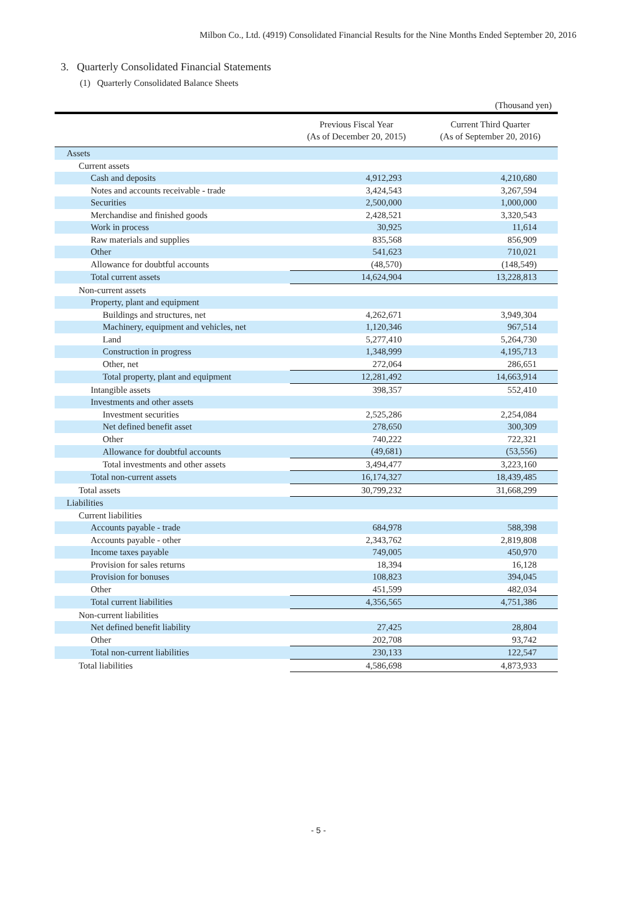Milbon Co., Ltd. (4919) Consolidated Financial Results for the Nine Months Ended September 20, 2016
3. Quarterly Consolidated Financial Statements
(1) Quarterly Consolidated Balance Sheets
(Thousand yen)
| | Previous Fiscal Year (As of December 20, 2015) | Current Third Quarter (As of September 20, 2016) |
| --- | --- | --- |
| Assets | | |
| Current assets | | |
| Cash and deposits | 4,912,293 | 4,210,680 |
| Notes and accounts receivable - trade | 3,424,543 | 3,267,594 |
| Securities | 2,500,000 | 1,000,000 |
| Merchandise and finished goods | 2,428,521 | 3,320,543 |
| Work in process | 30,925 | 11,614 |
| Raw materials and supplies | 835,568 | 856,909 |
| Other | 541,623 | 710,021 |
| Allowance for doubtful accounts | (48,570) | (148,549) |
| Total current assets | 14,624,904 | 13,228,813 |
| Non-current assets | | |
| Property, plant and equipment | | |
| Buildings and structures, net | 4,262,671 | 3,949,304 |
| Machinery, equipment and vehicles, net | 1,120,346 | 967,514 |
| Land | 5,277,410 | 5,264,730 |
| Construction in progress | 1,348,999 | 4,195,713 |
| Other, net | 272,064 | 286,651 |
| Total property, plant and equipment | 12,281,492 | 14,663,914 |
| Intangible assets | 398,357 | 552,410 |
| Investments and other assets | | |
| Investment securities | 2,525,286 | 2,254,084 |
| Net defined benefit asset | 278,650 | 300,309 |
| Other | 740,222 | 722,321 |
| Allowance for doubtful accounts | (49,681) | (53,556) |
| Total investments and other assets | 3,494,477 | 3,223,160 |
| Total non-current assets | 16,174,327 | 18,439,485 |
| Total assets | 30,799,232 | 31,668,299 |
| Liabilities | | |
| Current liabilities | | |
| Accounts payable - trade | 684,978 | 588,398 |
| Accounts payable - other | 2,343,762 | 2,819,808 |
| Income taxes payable | 749,005 | 450,970 |
| Provision for sales returns | 18,394 | 16,128 |
| Provision for bonuses | 108,823 | 394,045 |
| Other | 451,599 | 482,034 |
| Total current liabilities | 4,356,565 | 4,751,386 |
| Non-current liabilities | | |
| Net defined benefit liability | 27,425 | 28,804 |
| Other | 202,708 | 93,742 |
| Total non-current liabilities | 230,133 | 122,547 |
| Total liabilities | 4,586,698 | 4,873,933 |
- 5 -